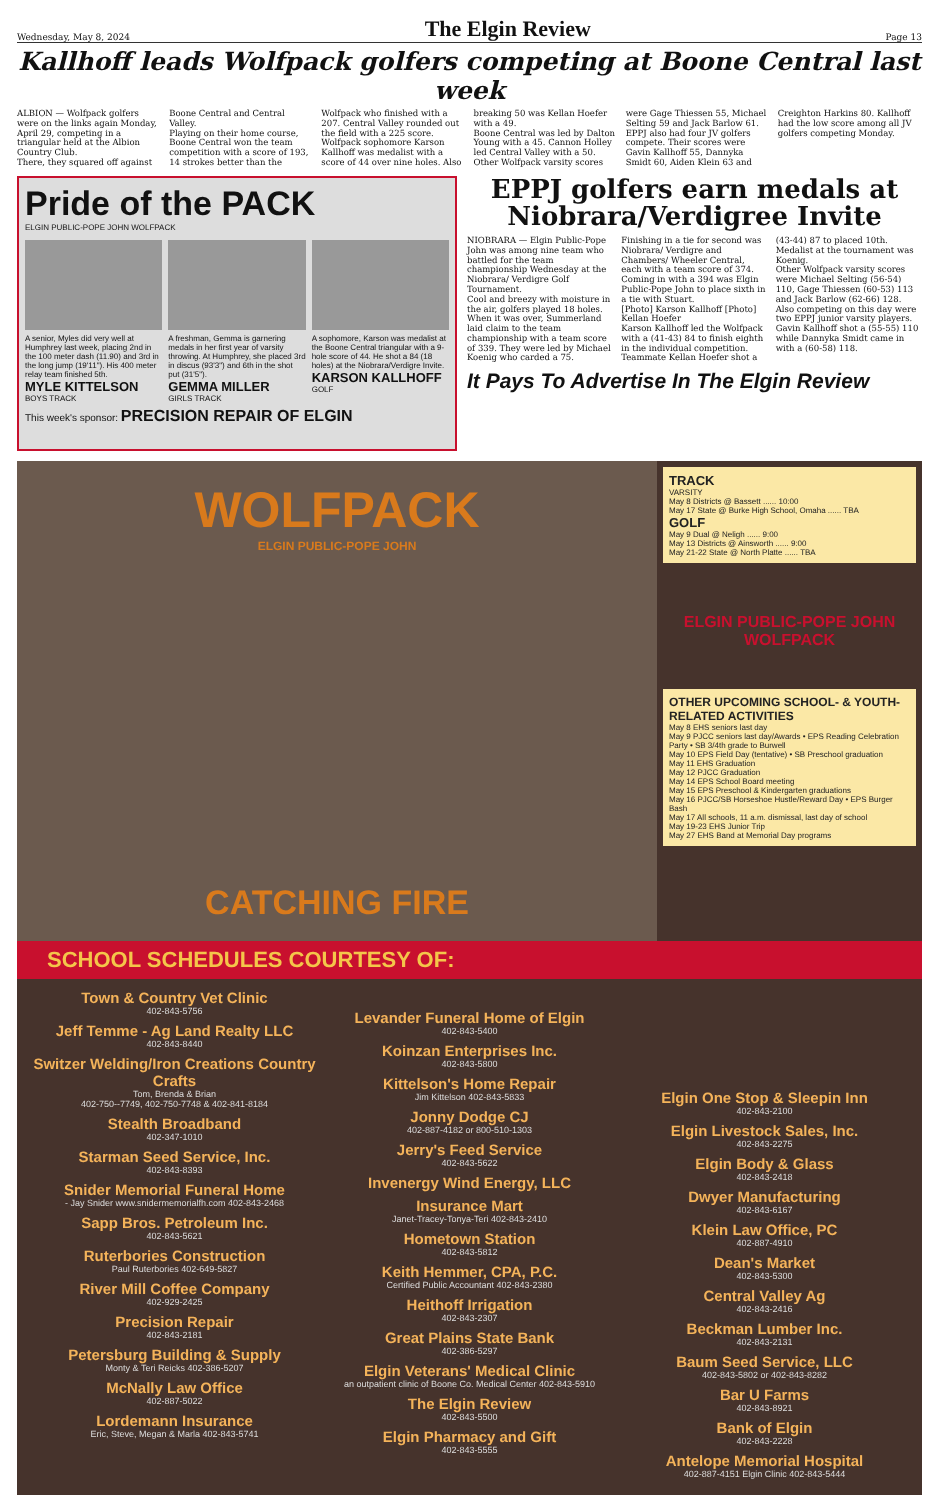Wednesday, May 8, 2024 The Elgin Review Page 13
Kallhoff leads Wolfpack golfers competing at Boone Central last week
ALBION — Wolfpack golfers were on the links again Monday, April 29, competing in a triangular held at the Albion Country Club.
There, they squared off against Boone Central and Central Valley.
Playing on their home course, Boone Central won the team competition with a score of 193, 14 strokes better than the Wolfpack who finished with a 207. Central Valley rounded out the field with a 225 score.
Wolfpack sophomore Karson Kallhoff was medalist with a score of 44 over nine holes. Also breaking 50 was Kellan Hoefer with a 49.
Boone Central was led by Dalton Young with a 45. Cannon Holley led Central Valley with a 50.
Other Wolfpack varsity scores were Gage Thiessen 55, Michael Selting 59 and Jack Barlow 61. EPPJ also had four JV golfers compete. Their scores were Gavin Kallhoff 55, Dannyka Smidt 60, Aiden Klein 63 and Creighton Harkins 80. Kallhoff had the low score among all JV golfers competing Monday.
Pride of the PACK
ELGIN PUBLIC-POPE JOHN WOLFPACK
A senior, Myles did very well at Humphrey last week, placing 2nd in the 100 meter dash (11.90) and 3rd in the long jump (19'11"). His 400 meter relay team finished 5th.
MYLE KITTELSON
BOYS TRACK
A freshman, Gemma is garnering medals in her first year of varsity throwing. At Humphrey, she placed 3rd in discus (93'3") and 6th in the shot put (31'5").
GEMMA MILLER
GIRLS TRACK
A sophomore, Karson was medalist at the Boone Central triangular with a 9-hole score of 44. He shot a 84 (18 holes) at the Niobrara/Verdigre Invite.
KARSON KALLHOFF
GOLF
This week's sponsor: PRECISION REPAIR OF ELGIN
EPPJ golfers earn medals at Niobrara/Verdigree Invite
NIOBRARA — Elgin Public-Pope John was among nine team who battled for the team championship Wednesday at the Niobrara/ Verdigre Golf Tournament.
Cool and breezy with moisture in the air, golfers played 18 holes. When it was over, Summerland laid claim to the team championship with a team score of 339. They were led by Michael Koenig who carded a 75.
Finishing in a tie for second was Niobrara/ Verdigre and Chambers/ Wheeler Central, each with a team score of 374. Coming in with a 394 was Elgin Public-Pope John to place sixth in a tie with Stuart.
[Photo] Karson Kallhoff [Photo] Kellan Hoefer
Karson Kallhoff led the Wolfpack with a (41-43) 84 to finish eighth in the individual competition.
Teammate Kellan Hoefer shot a (43-44) 87 to placed 10th. Medalist at the tournament was Koenig.
Other Wolfpack varsity scores were Michael Selting (56-54) 110, Gage Thiessen (60-53) 113 and Jack Barlow (62-66) 128.
Also competing on this day were two EPPJ junior varsity players. Gavin Kallhoff shot a (55-55) 110 while Dannyka Smidt came in with a (60-58) 118.
It Pays To Advertise In The Elgin Review
WOLFPACK
ELGIN PUBLIC-POPE JOHN
CATCHING FIRE
TRACK
VARSITY
May 8 Districts @ Bassett ...... 10:00
May 17 State @ Burke High School, Omaha ...... TBA
GOLF
May 9 Dual @ Neligh ...... 9:00
May 13 Districts @ Ainsworth ...... 9:00
May 21-22 State @ North Platte ...... TBA
ELGIN PUBLIC-POPE JOHN WOLFPACK
OTHER UPCOMING SCHOOL- & YOUTH-RELATED ACTIVITIES
May 8 EHS seniors last day
May 9 PJCC seniors last day/Awards • EPS Reading Celebration Party • SB 3/4th grade to Burwell
May 10 EPS Field Day (tentative) • SB Preschool graduation
May 11 EHS Graduation
May 12 PJCC Graduation
May 14 EPS School Board meeting
May 15 EPS Preschool & Kindergarten graduations
May 16 PJCC/SB Horseshoe Hustle/Reward Day • EPS Burger Bash
May 17 All schools, 11 a.m. dismissal, last day of school
May 19-23 EHS Junior Trip
May 27 EHS Band at Memorial Day programs
SCHOOL SCHEDULES COURTESY OF:
Town & Country Vet Clinic
402-843-5756
Jeff Temme - Ag Land Realty LLC
402-843-8440
Switzer Welding/Iron Creations Country Crafts
Tom, Brenda & Brian
402-750--7749, 402-750-7748 & 402-841-8184
Stealth Broadband
402-347-1010
Starman Seed Service, Inc.
402-843-8393
Snider Memorial Funeral Home
- Jay Snider www.snidermemorialfh.com 402-843-2468
Sapp Bros. Petroleum Inc.
402-843-5621
Ruterbories Construction
Paul Ruterbories 402-649-5827
River Mill Coffee Company
402-929-2425
Precision Repair
402-843-2181
Petersburg Building & Supply
Monty & Teri Reicks 402-386-5207
McNally Law Office
402-887-5022
Lordemann Insurance
Eric, Steve, Megan & Marla 402-843-5741
Levander Funeral Home of Elgin
402-843-5400
Koinzan Enterprises Inc.
402-843-5800
Kittelson's Home Repair
Jim Kittelson 402-843-5833
Jonny Dodge CJ
402-887-4182 or 800-510-1303
Jerry's Feed Service
402-843-5622
Invenergy Wind Energy, LLC
Insurance Mart
Janet-Tracey-Tonya-Teri 402-843-2410
Hometown Station
402-843-5812
Keith Hemmer, CPA, P.C.
Certified Public Accountant 402-843-2380
Heithoff Irrigation
402-843-2307
Great Plains State Bank
402-386-5297
Elgin Veterans' Medical Clinic
an outpatient clinic of Boone Co. Medical Center 402-843-5910
The Elgin Review
402-843-5500
Elgin Pharmacy and Gift
402-843-5555
Elgin One Stop & Sleepin Inn
402-843-2100
Elgin Livestock Sales, Inc.
402-843-2275
Elgin Body & Glass
402-843-2418
Dwyer Manufacturing
402-843-6167
Klein Law Office, PC
402-887-4910
Dean's Market
402-843-5300
Central Valley Ag
402-843-2416
Beckman Lumber Inc.
402-843-2131
Baum Seed Service, LLC
402-843-5802 or 402-843-8282
Bar U Farms
402-843-8921
Bank of Elgin
402-843-2228
Antelope Memorial Hospital
402-887-4151 Elgin Clinic 402-843-5444